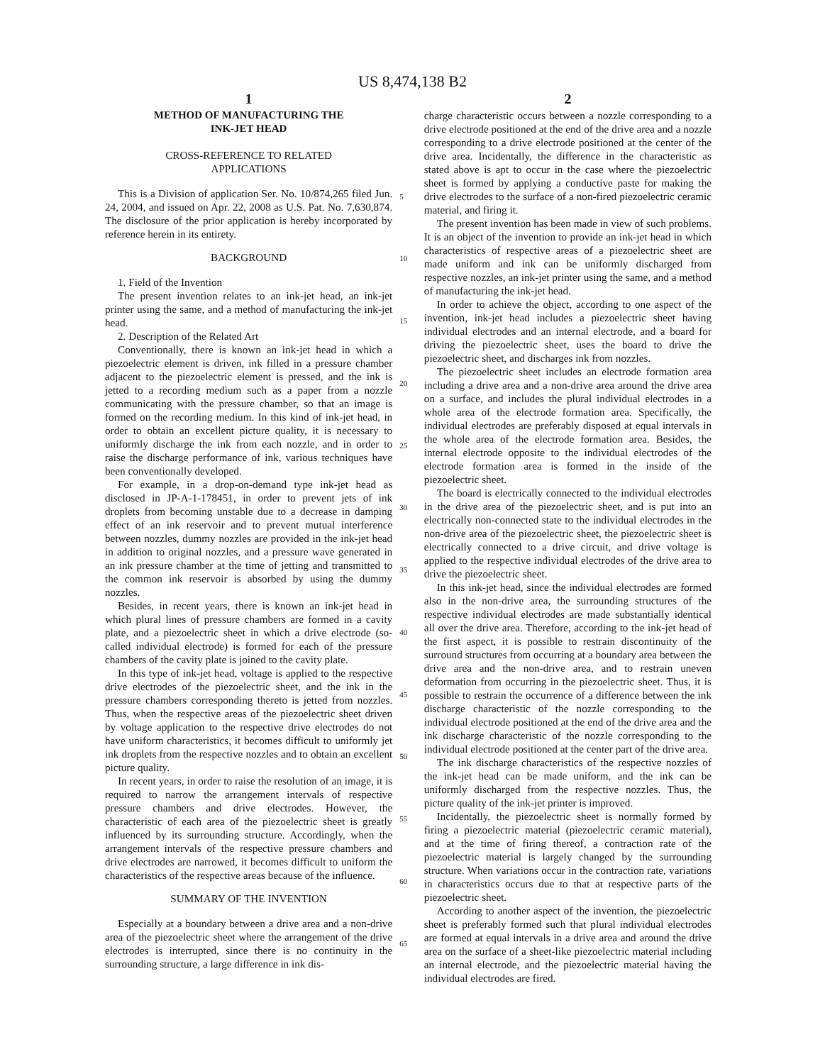US 8,474,138 B2
1
METHOD OF MANUFACTURING THE
INK-JET HEAD
CROSS-REFERENCE TO RELATED
APPLICATIONS
This is a Division of application Ser. No. 10/874,265 filed Jun. 24, 2004, and issued on Apr. 22, 2008 as U.S. Pat. No. 7,630,874. The disclosure of the prior application is hereby incorporated by reference herein in its entirety.
BACKGROUND
1. Field of the Invention
The present invention relates to an ink-jet head, an ink-jet printer using the same, and a method of manufacturing the ink-jet head.
2. Description of the Related Art
Conventionally, there is known an ink-jet head in which a piezoelectric element is driven, ink filled in a pressure chamber adjacent to the piezoelectric element is pressed, and the ink is jetted to a recording medium such as a paper from a nozzle communicating with the pressure chamber, so that an image is formed on the recording medium. In this kind of ink-jet head, in order to obtain an excellent picture quality, it is necessary to uniformly discharge the ink from each nozzle, and in order to raise the discharge performance of ink, various techniques have been conventionally developed.
For example, in a drop-on-demand type ink-jet head as disclosed in JP-A-1-178451, in order to prevent jets of ink droplets from becoming unstable due to a decrease in damping effect of an ink reservoir and to prevent mutual interference between nozzles, dummy nozzles are provided in the ink-jet head in addition to original nozzles, and a pressure wave generated in an ink pressure chamber at the time of jetting and transmitted to the common ink reservoir is absorbed by using the dummy nozzles.
Besides, in recent years, there is known an ink-jet head in which plural lines of pressure chambers are formed in a cavity plate, and a piezoelectric sheet in which a drive electrode (so-called individual electrode) is formed for each of the pressure chambers of the cavity plate is joined to the cavity plate.
In this type of ink-jet head, voltage is applied to the respective drive electrodes of the piezoelectric sheet, and the ink in the pressure chambers corresponding thereto is jetted from nozzles. Thus, when the respective areas of the piezoelectric sheet driven by voltage application to the respective drive electrodes do not have uniform characteristics, it becomes difficult to uniformly jet ink droplets from the respective nozzles and to obtain an excellent picture quality.
In recent years, in order to raise the resolution of an image, it is required to narrow the arrangement intervals of respective pressure chambers and drive electrodes. However, the characteristic of each area of the piezoelectric sheet is greatly influenced by its surrounding structure. Accordingly, when the arrangement intervals of the respective pressure chambers and drive electrodes are narrowed, it becomes difficult to uniform the characteristics of the respective areas because of the influence.
SUMMARY OF THE INVENTION
Especially at a boundary between a drive area and a non-drive area of the piezoelectric sheet where the arrangement of the drive electrodes is interrupted, since there is no continuity in the surrounding structure, a large difference in ink dis-
5
10
15
20
25
30
35
40
45
50
55
60
65
2
charge characteristic occurs between a nozzle corresponding to a drive electrode positioned at the end of the drive area and a nozzle corresponding to a drive electrode positioned at the center of the drive area. Incidentally, the difference in the characteristic as stated above is apt to occur in the case where the piezoelectric sheet is formed by applying a conductive paste for making the drive electrodes to the surface of a non-fired piezoelectric ceramic material, and firing it.
The present invention has been made in view of such problems. It is an object of the invention to provide an ink-jet head in which characteristics of respective areas of a piezoelectric sheet are made uniform and ink can be uniformly discharged from respective nozzles, an ink-jet printer using the same, and a method of manufacturing the ink-jet head.
In order to achieve the object, according to one aspect of the invention, ink-jet head includes a piezoelectric sheet having individual electrodes and an internal electrode, and a board for driving the piezoelectric sheet, uses the board to drive the piezoelectric sheet, and discharges ink from nozzles.
The piezoelectric sheet includes an electrode formation area including a drive area and a non-drive area around the drive area on a surface, and includes the plural individual electrodes in a whole area of the electrode formation area. Specifically, the individual electrodes are preferably disposed at equal intervals in the whole area of the electrode formation area. Besides, the internal electrode opposite to the individual electrodes of the electrode formation area is formed in the inside of the piezoelectric sheet.
The board is electrically connected to the individual electrodes in the drive area of the piezoelectric sheet, and is put into an electrically non-connected state to the individual electrodes in the non-drive area of the piezoelectric sheet, the piezoelectric sheet is electrically connected to a drive circuit, and drive voltage is applied to the respective individual electrodes of the drive area to drive the piezoelectric sheet.
In this ink-jet head, since the individual electrodes are formed also in the non-drive area, the surrounding structures of the respective individual electrodes are made substantially identical all over the drive area. Therefore, according to the ink-jet head of the first aspect, it is possible to restrain discontinuity of the surround structures from occurring at a boundary area between the drive area and the non-drive area, and to restrain uneven deformation from occurring in the piezoelectric sheet. Thus, it is possible to restrain the occurrence of a difference between the ink discharge characteristic of the nozzle corresponding to the individual electrode positioned at the end of the drive area and the ink discharge characteristic of the nozzle corresponding to the individual electrode positioned at the center part of the drive area.
The ink discharge characteristics of the respective nozzles of the ink-jet head can be made uniform, and the ink can be uniformly discharged from the respective nozzles. Thus, the picture quality of the ink-jet printer is improved.
Incidentally, the piezoelectric sheet is normally formed by firing a piezoelectric material (piezoelectric ceramic material), and at the time of firing thereof, a contraction rate of the piezoelectric material is largely changed by the surrounding structure. When variations occur in the contraction rate, variations in characteristics occurs due to that at respective parts of the piezoelectric sheet.
According to another aspect of the invention, the piezoelectric sheet is preferably formed such that plural individual electrodes are formed at equal intervals in a drive area and around the drive area on the surface of a sheet-like piezoelectric material including an internal electrode, and the piezoelectric material having the individual electrodes are fired.